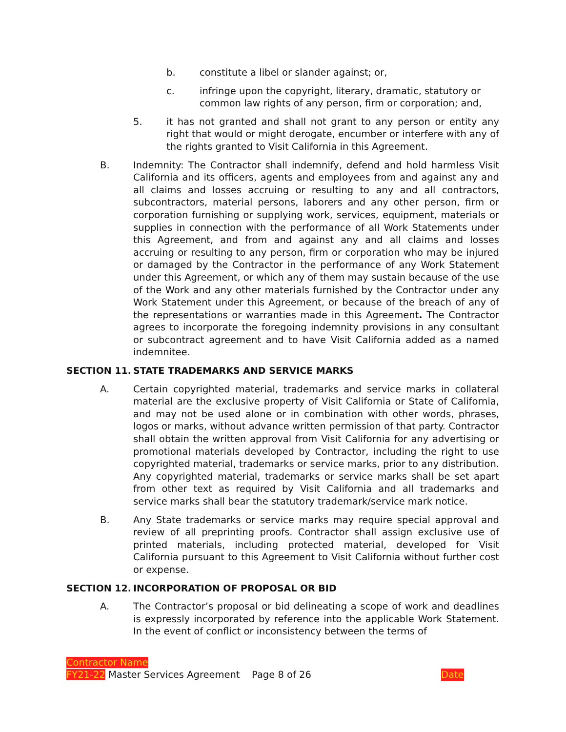b. constitute a libel or slander against; or,
c. infringe upon the copyright, literary, dramatic, statutory or common law rights of any person, firm or corporation; and,
5. it has not granted and shall not grant to any person or entity any right that would or might derogate, encumber or interfere with any of the rights granted to Visit California in this Agreement.
B. Indemnity: The Contractor shall indemnify, defend and hold harmless Visit California and its officers, agents and employees from and against any and all claims and losses accruing or resulting to any and all contractors, subcontractors, material persons, laborers and any other person, firm or corporation furnishing or supplying work, services, equipment, materials or supplies in connection with the performance of all Work Statements under this Agreement, and from and against any and all claims and losses accruing or resulting to any person, firm or corporation who may be injured or damaged by the Contractor in the performance of any Work Statement under this Agreement, or which any of them may sustain because of the use of the Work and any other materials furnished by the Contractor under any Work Statement under this Agreement, or because of the breach of any of the representations or warranties made in this Agreement. The Contractor agrees to incorporate the foregoing indemnity provisions in any consultant or subcontract agreement and to have Visit California added as a named indemnitee.
SECTION 11. STATE TRADEMARKS AND SERVICE MARKS
A. Certain copyrighted material, trademarks and service marks in collateral material are the exclusive property of Visit California or State of California, and may not be used alone or in combination with other words, phrases, logos or marks, without advance written permission of that party. Contractor shall obtain the written approval from Visit California for any advertising or promotional materials developed by Contractor, including the right to use copyrighted material, trademarks or service marks, prior to any distribution. Any copyrighted material, trademarks or service marks shall be set apart from other text as required by Visit California and all trademarks and service marks shall bear the statutory trademark/service mark notice.
B. Any State trademarks or service marks may require special approval and review of all preprinting proofs. Contractor shall assign exclusive use of printed materials, including protected material, developed for Visit California pursuant to this Agreement to Visit California without further cost or expense.
SECTION 12. INCORPORATION OF PROPOSAL OR BID
A. The Contractor’s proposal or bid delineating a scope of work and deadlines is expressly incorporated by reference into the applicable Work Statement. In the event of conflict or inconsistency between the terms of
Contractor Name
FY21-22 Master Services Agreement Page 8 of 26 Date